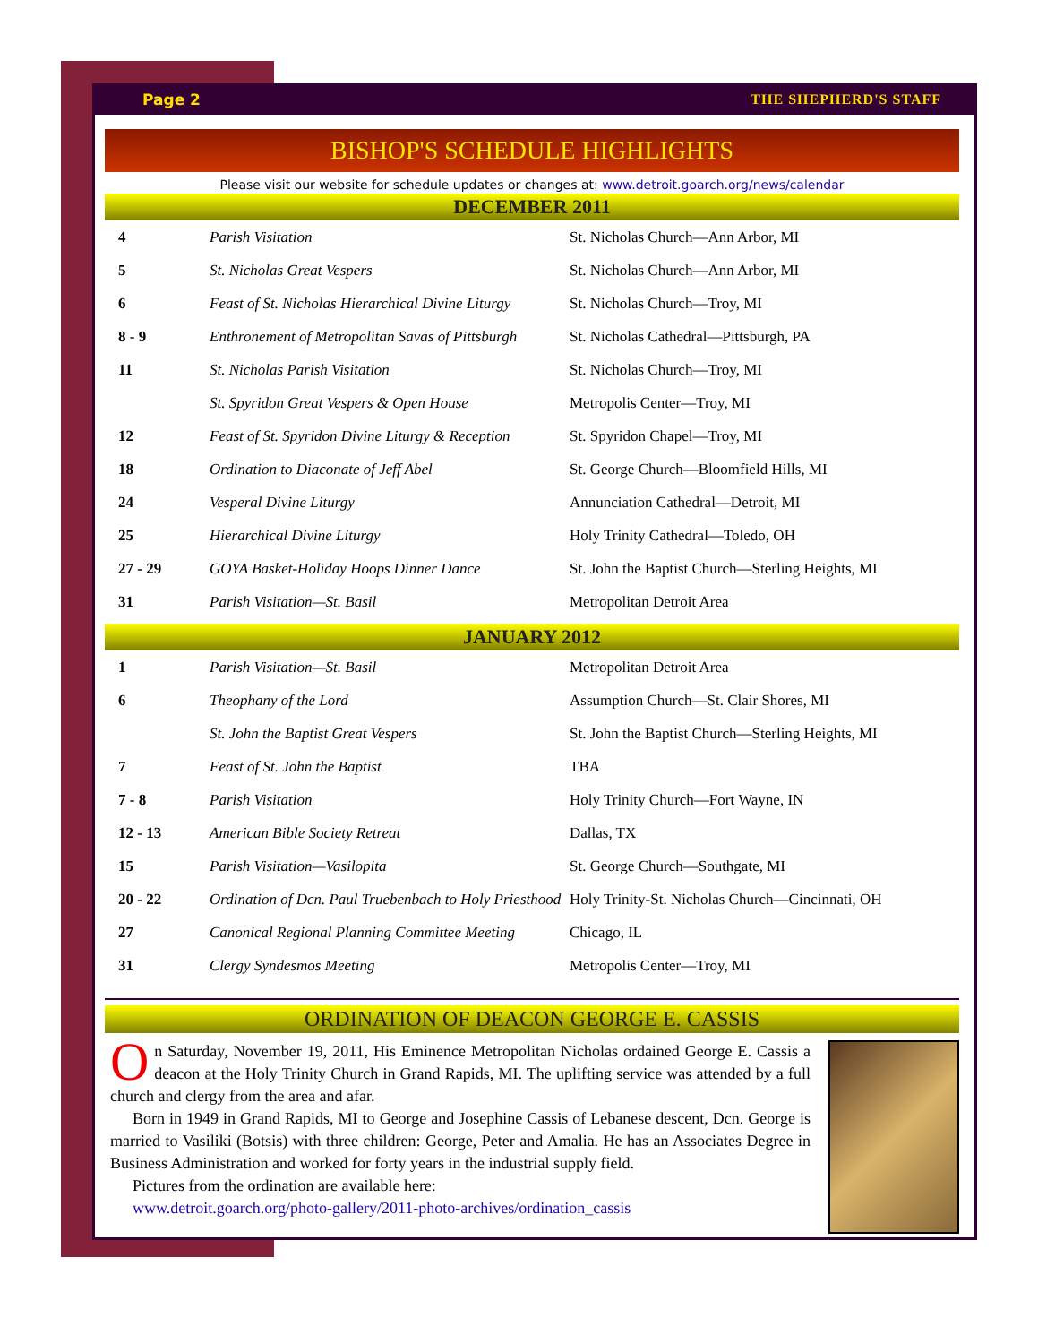Page 2 THE SHEPHERD'S STAFF
BISHOP'S SCHEDULE HIGHLIGHTS
Please visit our website for schedule updates or changes at: www.detroit.goarch.org/news/calendar
DECEMBER 2011
| 4 | Parish Visitation | St. Nicholas Church—Ann Arbor, MI |
| 5 | St. Nicholas Great Vespers | St. Nicholas Church—Ann Arbor, MI |
| 6 | Feast of St. Nicholas Hierarchical Divine Liturgy | St. Nicholas Church—Troy, MI |
| 8 - 9 | Enthronement of Metropolitan Savas of Pittsburgh | St. Nicholas Cathedral—Pittsburgh, PA |
| 11 | St. Nicholas Parish Visitation | St. Nicholas Church—Troy, MI |
| | St. Spyridon Great Vespers & Open House | Metropolis Center—Troy, MI |
| 12 | Feast of St. Spyridon Divine Liturgy & Reception | St. Spyridon Chapel—Troy, MI |
| 18 | Ordination to Diaconate of Jeff Abel | St. George Church—Bloomfield Hills, MI |
| 24 | Vesperal Divine Liturgy | Annunciation Cathedral—Detroit, MI |
| 25 | Hierarchical Divine Liturgy | Holy Trinity Cathedral—Toledo, OH |
| 27 - 29 | GOYA Basket-Holiday Hoops Dinner Dance | St. John the Baptist Church—Sterling Heights, MI |
| 31 | Parish Visitation—St. Basil | Metropolitan Detroit Area |
JANUARY 2012
| 1 | Parish Visitation—St. Basil | Metropolitan Detroit Area |
| 6 | Theophany of the Lord | Assumption Church—St. Clair Shores, MI |
| | St. John the Baptist Great Vespers | St. John the Baptist Church—Sterling Heights, MI |
| 7 | Feast of St. John the Baptist | TBA |
| 7 - 8 | Parish Visitation | Holy Trinity Church—Fort Wayne, IN |
| 12 - 13 | American Bible Society Retreat | Dallas, TX |
| 15 | Parish Visitation—Vasilopita | St. George Church—Southgate, MI |
| 20 - 22 | Ordination of Dcn. Paul Truebenbach to Holy Priesthood | Holy Trinity-St. Nicholas Church—Cincinnati, OH |
| 27 | Canonical Regional Planning Committee Meeting | Chicago, IL |
| 31 | Clergy Syndesmos Meeting | Metropolis Center—Troy, MI |
ORDINATION OF DEACON GEORGE E. CASSIS
On Saturday, November 19, 2011, His Eminence Metropolitan Nicholas ordained George E. Cassis a deacon at the Holy Trinity Church in Grand Rapids, MI. The uplifting service was attended by a full church and clergy from the area and afar.
Born in 1949 in Grand Rapids, MI to George and Josephine Cassis of Lebanese descent, Dcn. George is married to Vasiliki (Botsis) with three children: George, Peter and Amalia. He has an Associates Degree in Business Administration and worked for forty years in the industrial supply field.
Pictures from the ordination are available here:
www.detroit.goarch.org/photo-gallery/2011-photo-archives/ordination_cassis